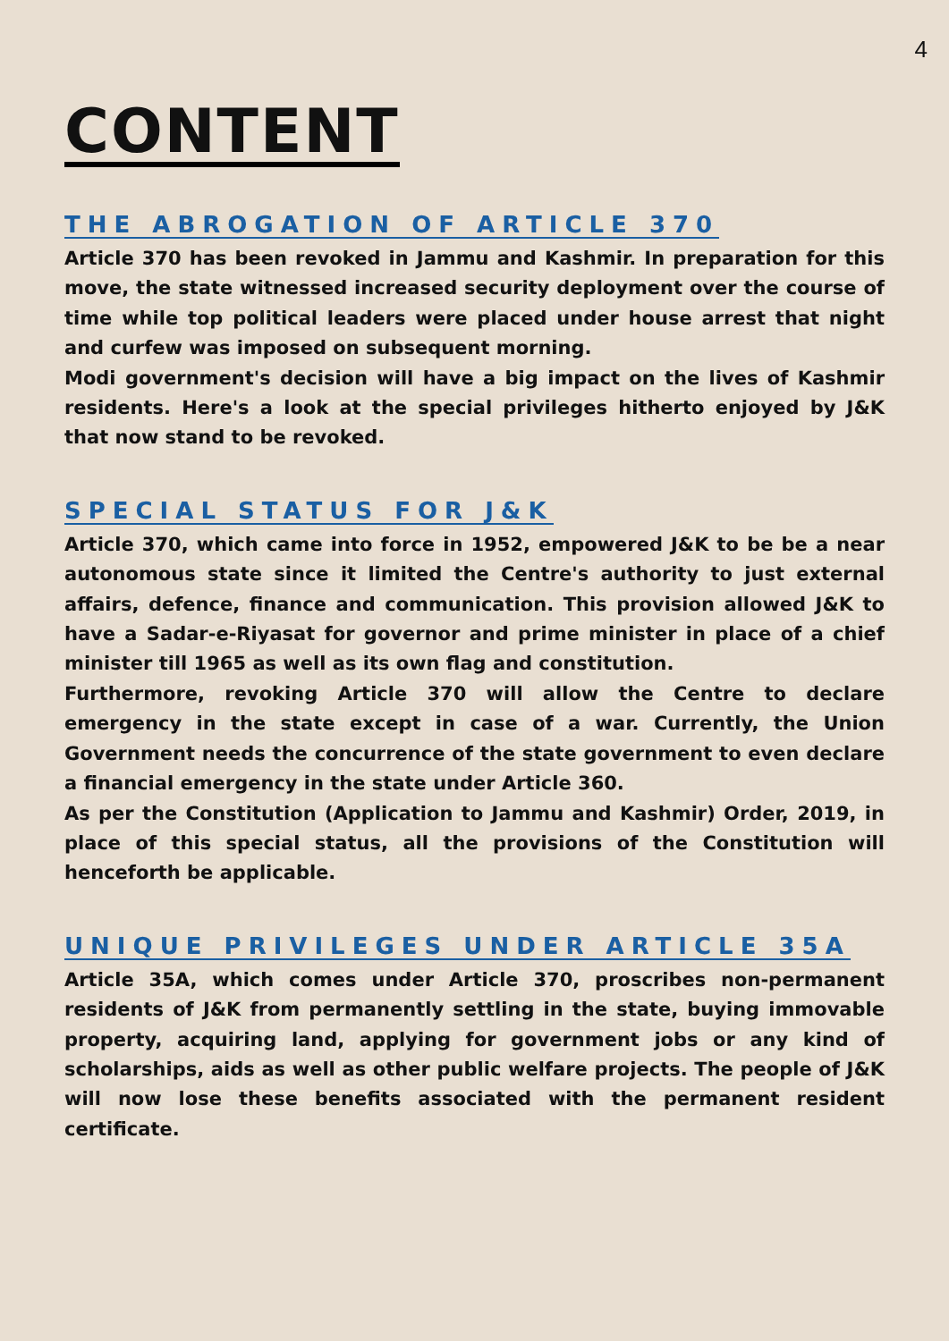4
CONTENT
THE ABROGATION OF ARTICLE 370
Article 370 has been revoked in Jammu and Kashmir. In preparation for this move, the state witnessed increased security deployment over the course of time while top political leaders were placed under house arrest that night and curfew was imposed on subsequent morning.
Modi government's decision will have a big impact on the lives of Kashmir residents. Here's a look at the special privileges hitherto enjoyed by J&K that now stand to be revoked.
SPECIAL STATUS FOR J&K
Article 370, which came into force in 1952, empowered J&K to be be a near autonomous state since it limited the Centre's authority to just external affairs, defence, finance and communication. This provision allowed J&K to have a Sadar-e-Riyasat for governor and prime minister in place of a chief minister till 1965 as well as its own flag and constitution.
Furthermore, revoking Article 370 will allow the Centre to declare emergency in the state except in case of a war. Currently, the Union Government needs the concurrence of the state government to even declare a financial emergency in the state under Article 360.
As per the Constitution (Application to Jammu and Kashmir) Order, 2019, in place of this special status, all the provisions of the Constitution will henceforth be applicable.
UNIQUE PRIVILEGES UNDER ARTICLE 35A
Article 35A, which comes under Article 370, proscribes non-permanent residents of J&K from permanently settling in the state, buying immovable property, acquiring land, applying for government jobs or any kind of scholarships, aids as well as other public welfare projects. The people of J&K will now lose these benefits associated with the permanent resident certificate.